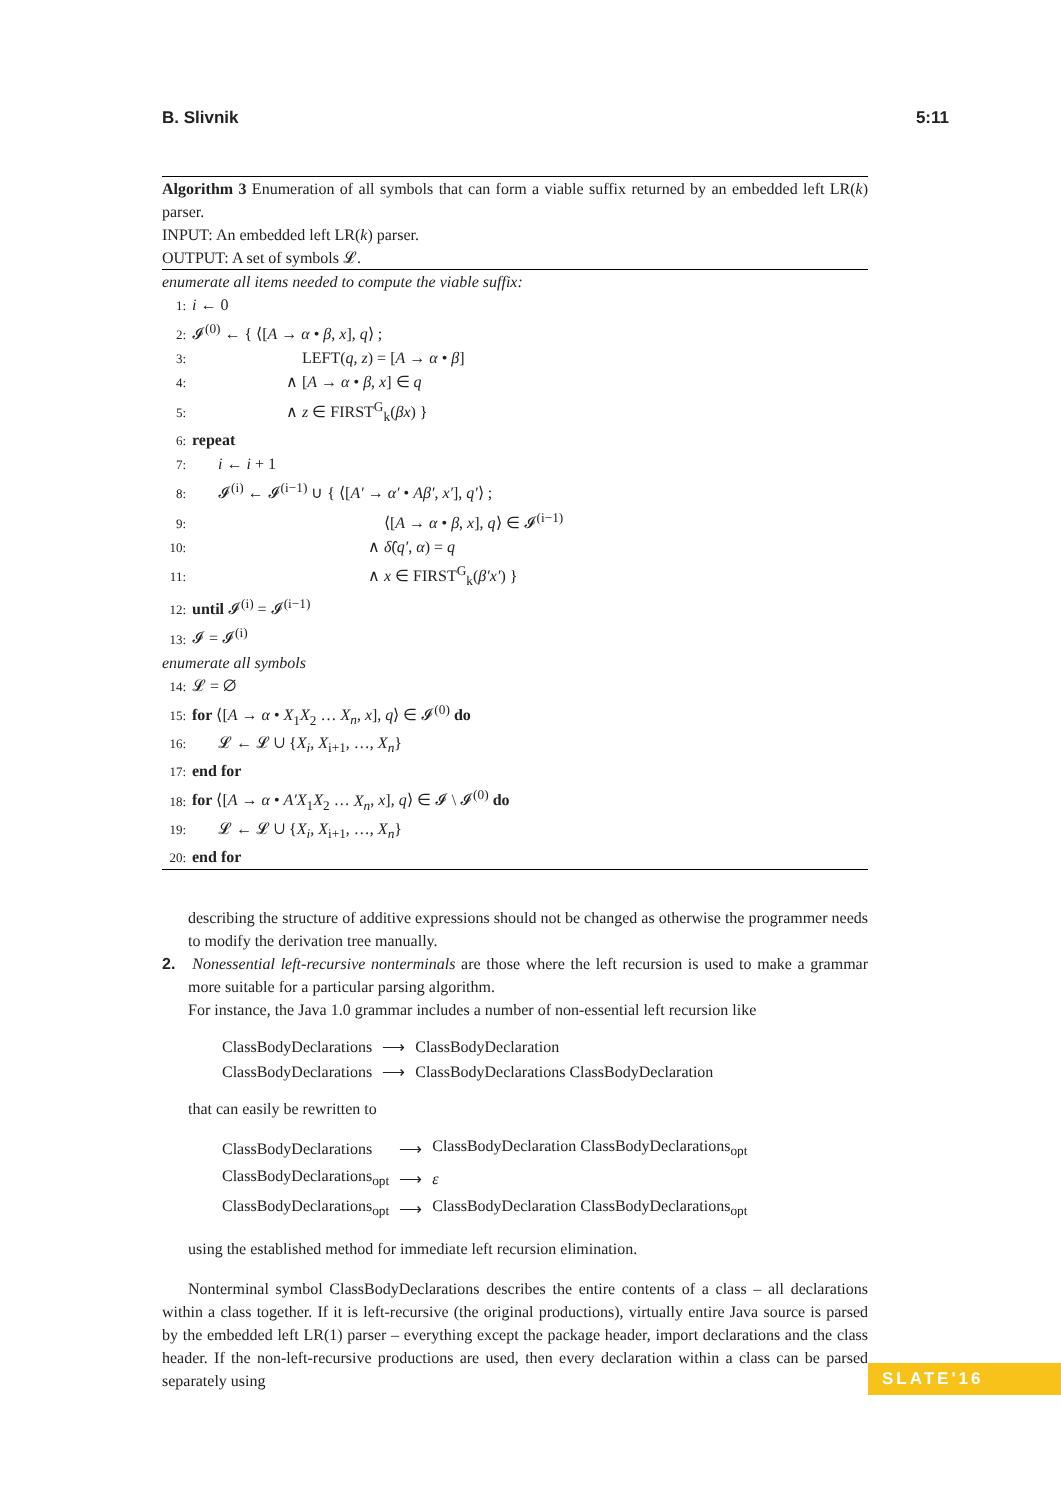B. Slivnik 5:11
Algorithm 3 Enumeration of all symbols that can form a viable suffix returned by an embedded left LR(k) parser.
INPUT: An embedded left LR(k) parser.
OUTPUT: A set of symbols 𝓛.
enumerate all items needed to compute the viable suffix:
1: i ← 0
2: 𝓘<sup>(0)</sup> ← { ⟨[A → α • β, x], q⟩ ;
3: LEFT(q, z) = [A → α • β]
4: ∧ [A → α • β, x] ∈ q
5: ∧ z ∈ FIRST<sup>G</sup><sub>k</sub>(βx) }
6: repeat
7: i ← i + 1
8: 𝓘<sup>(i)</sup> ← 𝓘<sup>(i−1)</sup> ∪ { ⟨[A′ → α′ • Aβ′, x′], q′⟩ ;
9: ⟨[A → α • β, x], q⟩ ∈ 𝓘<sup>(i−1)</sup>
10: ∧ δ̂(q′, α) = q
11: ∧ x ∈ FIRST<sup>G</sup><sub>k</sub>(β′x′) }
12: until 𝓘<sup>(i)</sup> = 𝓘<sup>(i−1)</sup>
13: 𝓘 = 𝓘<sup>(i)</sup>
enumerate all symbols
14: 𝓛 = ∅
15: for ⟨[A → α • X<sub>1</sub>X<sub>2</sub> … X<sub>n</sub>, x], q⟩ ∈ 𝓘<sup>(0)</sup> do
16: 𝓛 ← 𝓛 ∪ {X<sub>i</sub>, X<sub>i+1</sub>, …, X<sub>n</sub>}
17: end for
18: for ⟨[A → α • A′X<sub>1</sub>X<sub>2</sub> … X<sub>n</sub>, x], q⟩ ∈ 𝓘 \ 𝓘<sup>(0)</sup> do
19: 𝓛 ← 𝓛 ∪ {X<sub>i</sub>, X<sub>i+1</sub>, …, X<sub>n</sub>}
20: end for
describing the structure of additive expressions should not be changed as otherwise the programmer needs to modify the derivation tree manually.
2. Nonessential left-recursive nonterminals are those where the left recursion is used to make a grammar more suitable for a particular parsing algorithm.
For instance, the Java 1.0 grammar includes a number of non-essential left recursion like
| ClassBodyDeclarations | ⟶ | ClassBodyDeclaration |
| ClassBodyDeclarations | ⟶ | ClassBodyDeclarations ClassBodyDeclaration |
that can easily be rewritten to
| ClassBodyDeclarations | ⟶ | ClassBodyDeclaration ClassBodyDeclarations<sub>opt</sub> |
| ClassBodyDeclarations<sub>opt</sub> | ⟶ | ε |
| ClassBodyDeclarations<sub>opt</sub> | ⟶ | ClassBodyDeclaration ClassBodyDeclarations<sub>opt</sub> |
using the established method for immediate left recursion elimination.
Nonterminal symbol ClassBodyDeclarations describes the entire contents of a class – all declarations within a class together. If it is left-recursive (the original productions), virtually entire Java source is parsed by the embedded left LR(1) parser – everything except the package header, import declarations and the class header. If the non-left-recursive productions are used, then every declaration within a class can be parsed separately using
SLATE'16